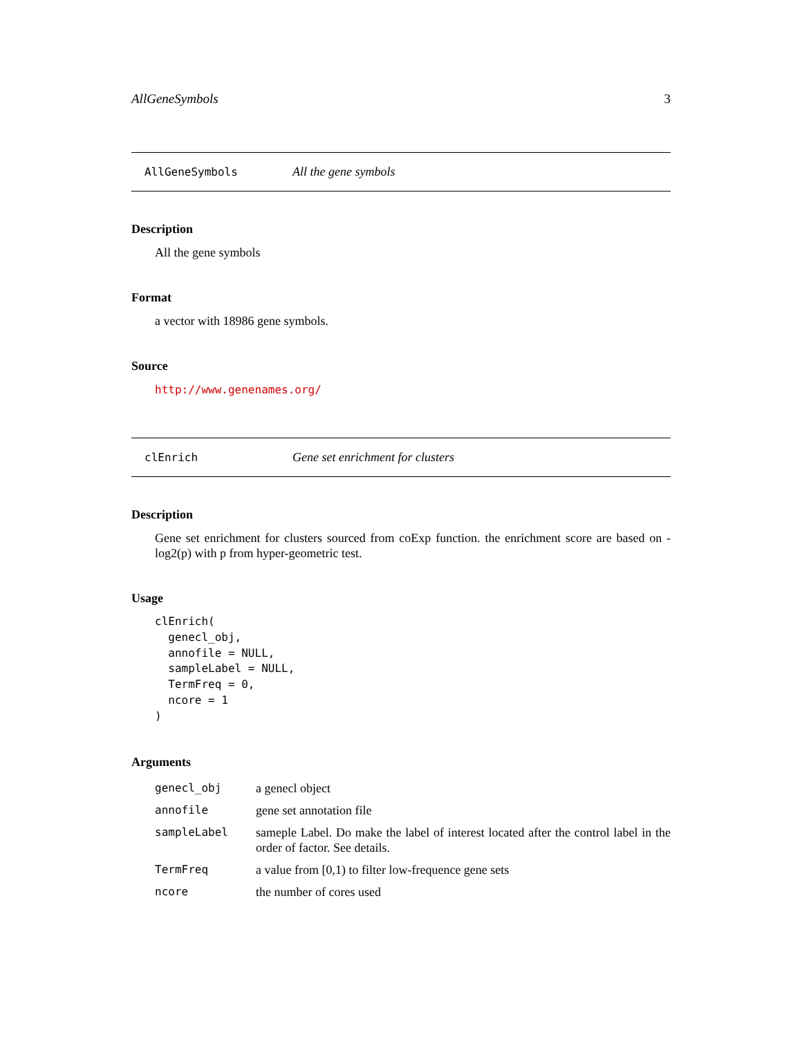AllGeneSymbols 3
AllGeneSymbols All the gene symbols
Description
All the gene symbols
Format
a vector with 18986 gene symbols.
Source
http://www.genenames.org/
clEnrich Gene set enrichment for clusters
Description
Gene set enrichment for clusters sourced from coExp function. the enrichment score are based on -log2(p) with p from hyper-geometric test.
Usage
clEnrich(
  genecl_obj,
  annofile = NULL,
  sampleLabel = NULL,
  TermFreq = 0,
  ncore = 1
)
Arguments
| genecl_obj | a genecl object |
| annofile | gene set annotation file |
| sampleLabel | sameple Label. Do make the label of interest located after the control label in the order of factor. See details. |
| TermFreq | a value from [0,1) to filter low-frequence gene sets |
| ncore | the number of cores used |